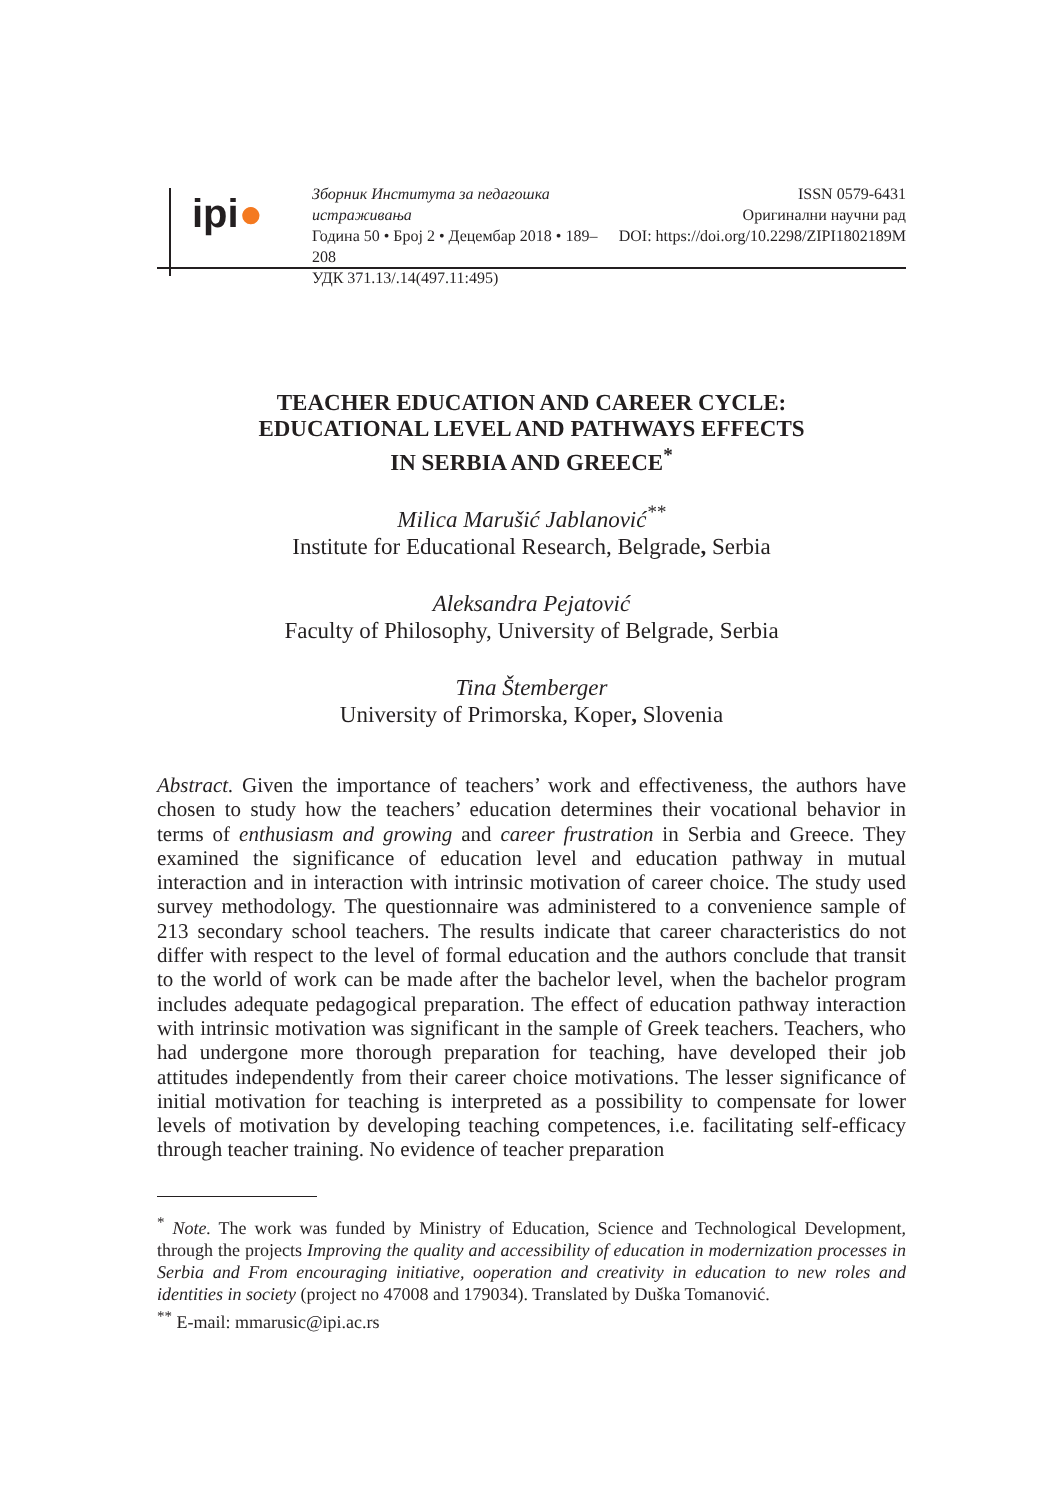ipi●
Зборник Института за педагошка истраживања
Година 50 • Број 2 • Децембар 2018 • 189–208
УДК 371.13/.14(497.11:495)
ISSN 0579-6431
Оригинални научни рад
DOI: https://doi.org/10.2298/ZIPI1802189M
TEACHER EDUCATION AND CAREER CYCLE:
EDUCATIONAL LEVEL AND PATHWAYS EFFECTS
IN SERBIA AND GREECE<sup>*</sup>
Milica Marušić Jablanović<sup>**</sup>
Institute for Educational Research, Belgrade, Serbia
Aleksandra Pejatović
Faculty of Philosophy, University of Belgrade, Serbia
Tina Štemberger
University of Primorska, Koper, Slovenia
Abstract. Given the importance of teachers’ work and effectiveness, the authors have chosen to study how the teachers’ education determines their vocational behavior in terms of enthusiasm and growing and career frustration in Serbia and Greece. They examined the significance of education level and education pathway in mutual interaction and in interaction with intrinsic motivation of career choice. The study used survey methodology. The questionnaire was administered to a convenience sample of 213 secondary school teachers. The results indicate that career characteristics do not differ with respect to the level of formal education and the authors conclude that transit to the world of work can be made after the bachelor level, when the bachelor program includes adequate pedagogical preparation. The effect of education pathway interaction with intrinsic motivation was significant in the sample of Greek teachers. Teachers, who had undergone more thorough preparation for teaching, have developed their job attitudes independently from their career choice motivations. The lesser significance of initial motivation for teaching is interpreted as a possibility to compensate for lower levels of motivation by developing teaching competences, i.e. facilitating self-efficacy through teacher training. No evidence of teacher preparation
<sup>*</sup> Note. The work was funded by Ministry of Education, Science and Technological Development, through the projects Improving the quality and accessibility of education in modernization processes in Serbia and From encouraging initiative, ooperation and creativity in education to new roles and identities in society (project no 47008 and 179034). Translated by Duška Tomanović.
<sup>**</sup> E-mail: mmarusic@ipi.ac.rs